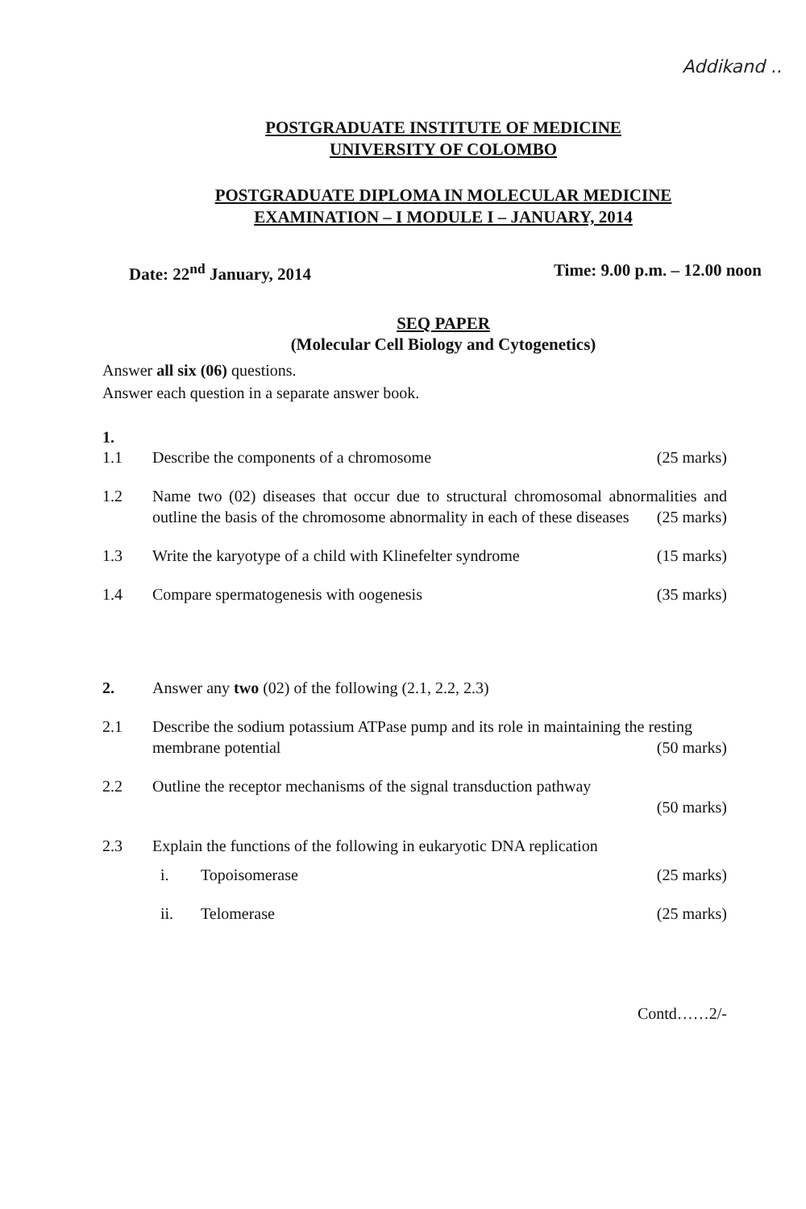Addikand ..
POSTGRADUATE INSTITUTE OF MEDICINE
UNIVERSITY OF COLOMBO
POSTGRADUATE DIPLOMA IN MOLECULAR MEDICINE
EXAMINATION – I MODULE I – JANUARY, 2014
Date: 22<sup>nd</sup> January, 2014 Time: 9.00 p.m. – 12.00 noon
SEQ PAPER
(Molecular Cell Biology and Cytogenetics)
Answer all six (06) questions.
Answer each question in a separate answer book.
1.
1.1 Describe the components of a chromosome (25 marks)
1.2 Name two (02) diseases that occur due to structural chromosomal abnormalities and outline the basis of the chromosome abnormality in each of these diseases (25 marks)
1.3 Write the karyotype of a child with Klinefelter syndrome (15 marks)
1.4 Compare spermatogenesis with oogenesis (35 marks)
2. Answer any two (02) of the following (2.1, 2.2, 2.3)
2.1 Describe the sodium potassium ATPase pump and its role in maintaining the resting membrane potential (50 marks)
2.2 Outline the receptor mechanisms of the signal transduction pathway
(50 marks)
2.3 Explain the functions of the following in eukaryotic DNA replication
i. Topoisomerase (25 marks)
ii. Telomerase (25 marks)
Contd……2/-